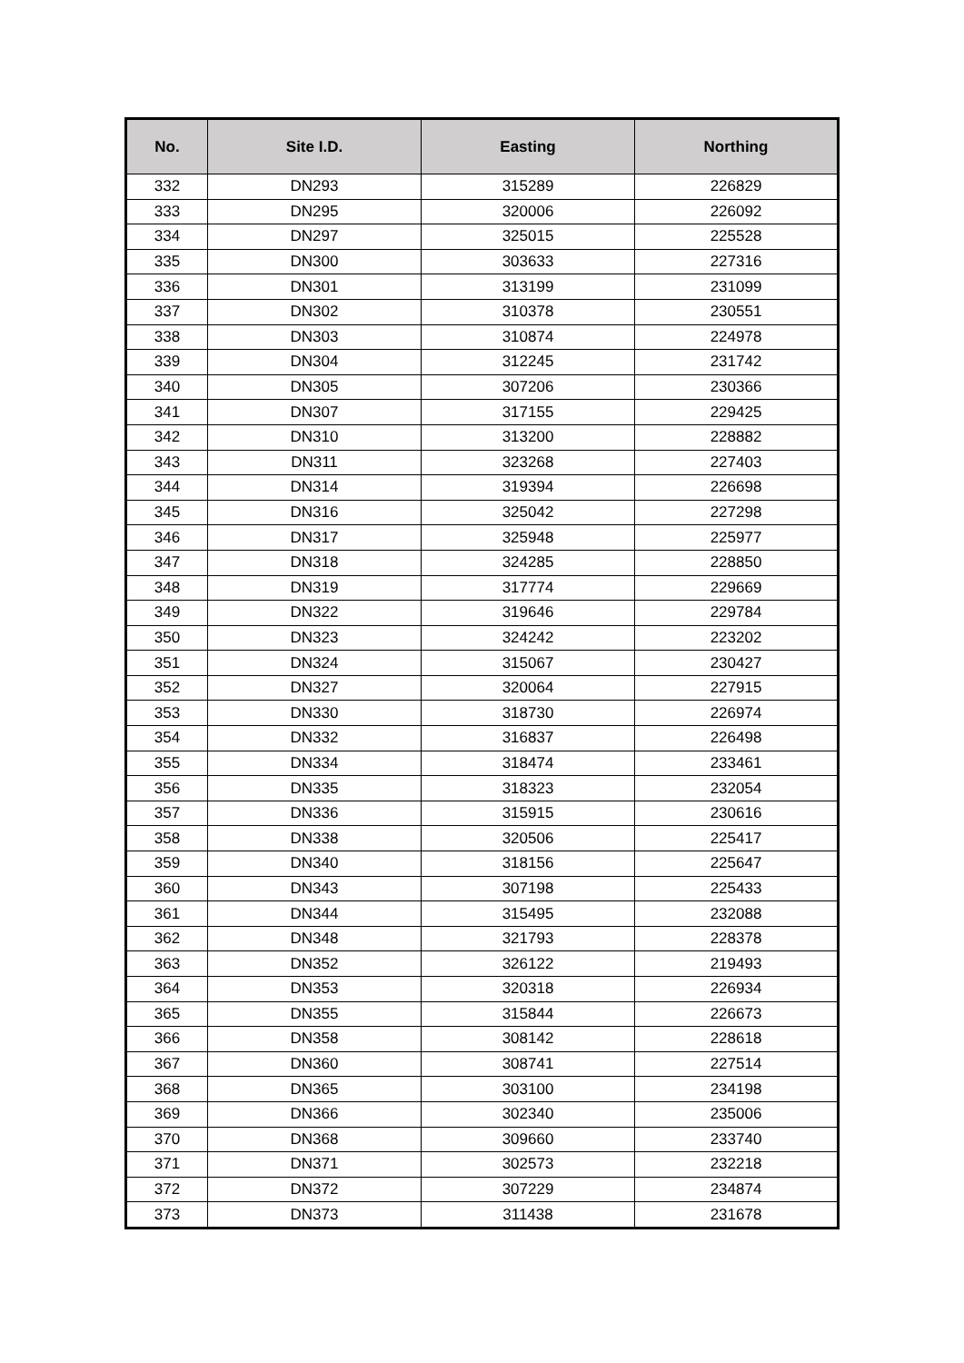| No. | Site I.D. | Easting | Northing |
| --- | --- | --- | --- |
| 332 | DN293 | 315289 | 226829 |
| 333 | DN295 | 320006 | 226092 |
| 334 | DN297 | 325015 | 225528 |
| 335 | DN300 | 303633 | 227316 |
| 336 | DN301 | 313199 | 231099 |
| 337 | DN302 | 310378 | 230551 |
| 338 | DN303 | 310874 | 224978 |
| 339 | DN304 | 312245 | 231742 |
| 340 | DN305 | 307206 | 230366 |
| 341 | DN307 | 317155 | 229425 |
| 342 | DN310 | 313200 | 228882 |
| 343 | DN311 | 323268 | 227403 |
| 344 | DN314 | 319394 | 226698 |
| 345 | DN316 | 325042 | 227298 |
| 346 | DN317 | 325948 | 225977 |
| 347 | DN318 | 324285 | 228850 |
| 348 | DN319 | 317774 | 229669 |
| 349 | DN322 | 319646 | 229784 |
| 350 | DN323 | 324242 | 223202 |
| 351 | DN324 | 315067 | 230427 |
| 352 | DN327 | 320064 | 227915 |
| 353 | DN330 | 318730 | 226974 |
| 354 | DN332 | 316837 | 226498 |
| 355 | DN334 | 318474 | 233461 |
| 356 | DN335 | 318323 | 232054 |
| 357 | DN336 | 315915 | 230616 |
| 358 | DN338 | 320506 | 225417 |
| 359 | DN340 | 318156 | 225647 |
| 360 | DN343 | 307198 | 225433 |
| 361 | DN344 | 315495 | 232088 |
| 362 | DN348 | 321793 | 228378 |
| 363 | DN352 | 326122 | 219493 |
| 364 | DN353 | 320318 | 226934 |
| 365 | DN355 | 315844 | 226673 |
| 366 | DN358 | 308142 | 228618 |
| 367 | DN360 | 308741 | 227514 |
| 368 | DN365 | 303100 | 234198 |
| 369 | DN366 | 302340 | 235006 |
| 370 | DN368 | 309660 | 233740 |
| 371 | DN371 | 302573 | 232218 |
| 372 | DN372 | 307229 | 234874 |
| 373 | DN373 | 311438 | 231678 |